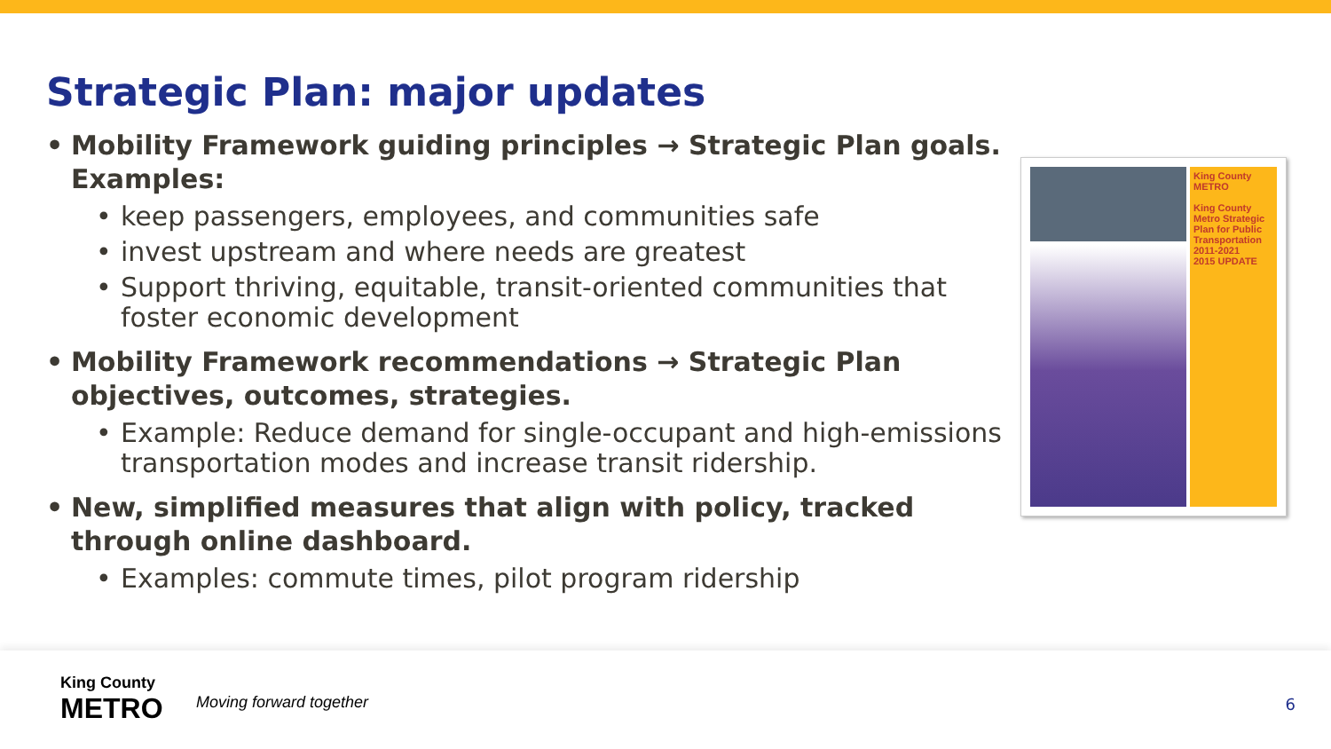Strategic Plan: major updates
• Mobility Framework guiding principles → Strategic Plan goals. Examples:
• keep passengers, employees, and communities safe
• invest upstream and where needs are greatest
• Support thriving, equitable, transit-oriented communities that foster economic development
• Mobility Framework recommendations → Strategic Plan objectives, outcomes, strategies.
• Example: Reduce demand for single-occupant and high-emissions transportation modes and increase transit ridership.
• New, simplified measures that align with policy, tracked through online dashboard.
• Examples: commute times, pilot program ridership
King County METRO
King County Metro Strategic Plan for Public Transportation 2011-2021
2015 UPDATE
King County
METRO
Moving forward together 6